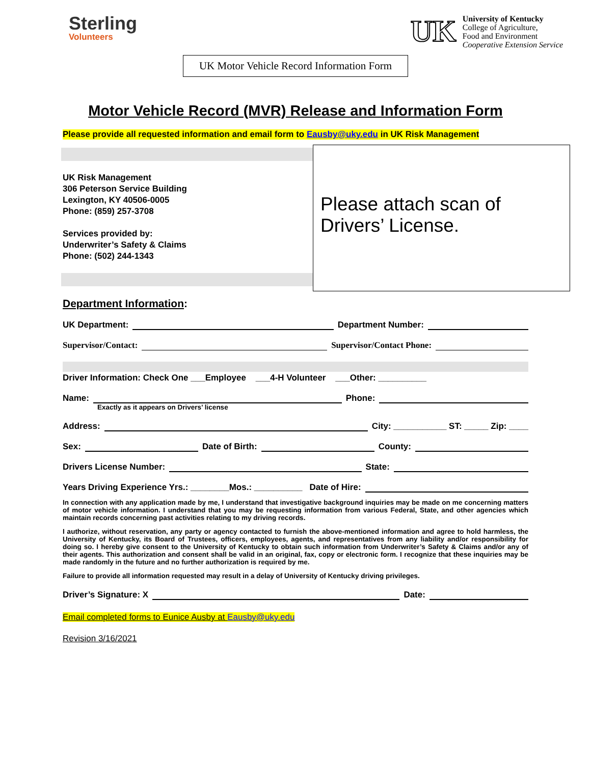Sterling
Volunteers
UK
University of Kentucky
College of Agriculture,
Food and Environment
Cooperative Extension Service
UK Motor Vehicle Record Information Form
Motor Vehicle Record (MVR) Release and Information Form
Please provide all requested information and email form to Eausby@uky.edu in UK Risk Management
UK Risk Management
306 Peterson Service Building
Lexington, KY 40506-0005
Phone: (859) 257-3708
Services provided by:
Underwriter’s Safety & Claims
Phone: (502) 244-1343
Please attach scan of Drivers’ License.
Department Information:
UK Department: Department Number:
Supervisor/Contact: Supervisor/Contact Phone:
Driver Information: Check One ___Employee ___4-H Volunteer ___Other: __________
Name: Phone:
Exactly as it appears on Drivers’ license
Address: City: ___________ ST: _____ Zip: ____
Sex: Date of Birth: County:
Drivers License Number: State:
Years Driving Experience Yrs.: ________Mos.: __________ Date of Hire:
In connection with any application made by me, I understand that investigative background inquiries may be made on me concerning matters of motor vehicle information. I understand that you may be requesting information from various Federal, State, and other agencies which maintain records concerning past activities relating to my driving records.
I authorize, without reservation, any party or agency contacted to furnish the above-mentioned information and agree to hold harmless, the University of Kentucky, its Board of Trustees, officers, employees, agents, and representatives from any liability and/or responsibility for doing so. I hereby give consent to the University of Kentucky to obtain such information from Underwriter’s Safety & Claims and/or any of their agents. This authorization and consent shall be valid in an original, fax, copy or electronic form. I recognize that these inquiries may be made randomly in the future and no further authorization is required by me.
Failure to provide all information requested may result in a delay of University of Kentucky driving privileges.
Driver’s Signature: X Date:
Email completed forms to Eunice Ausby at Eausby@uky.edu
Revision 3/16/2021